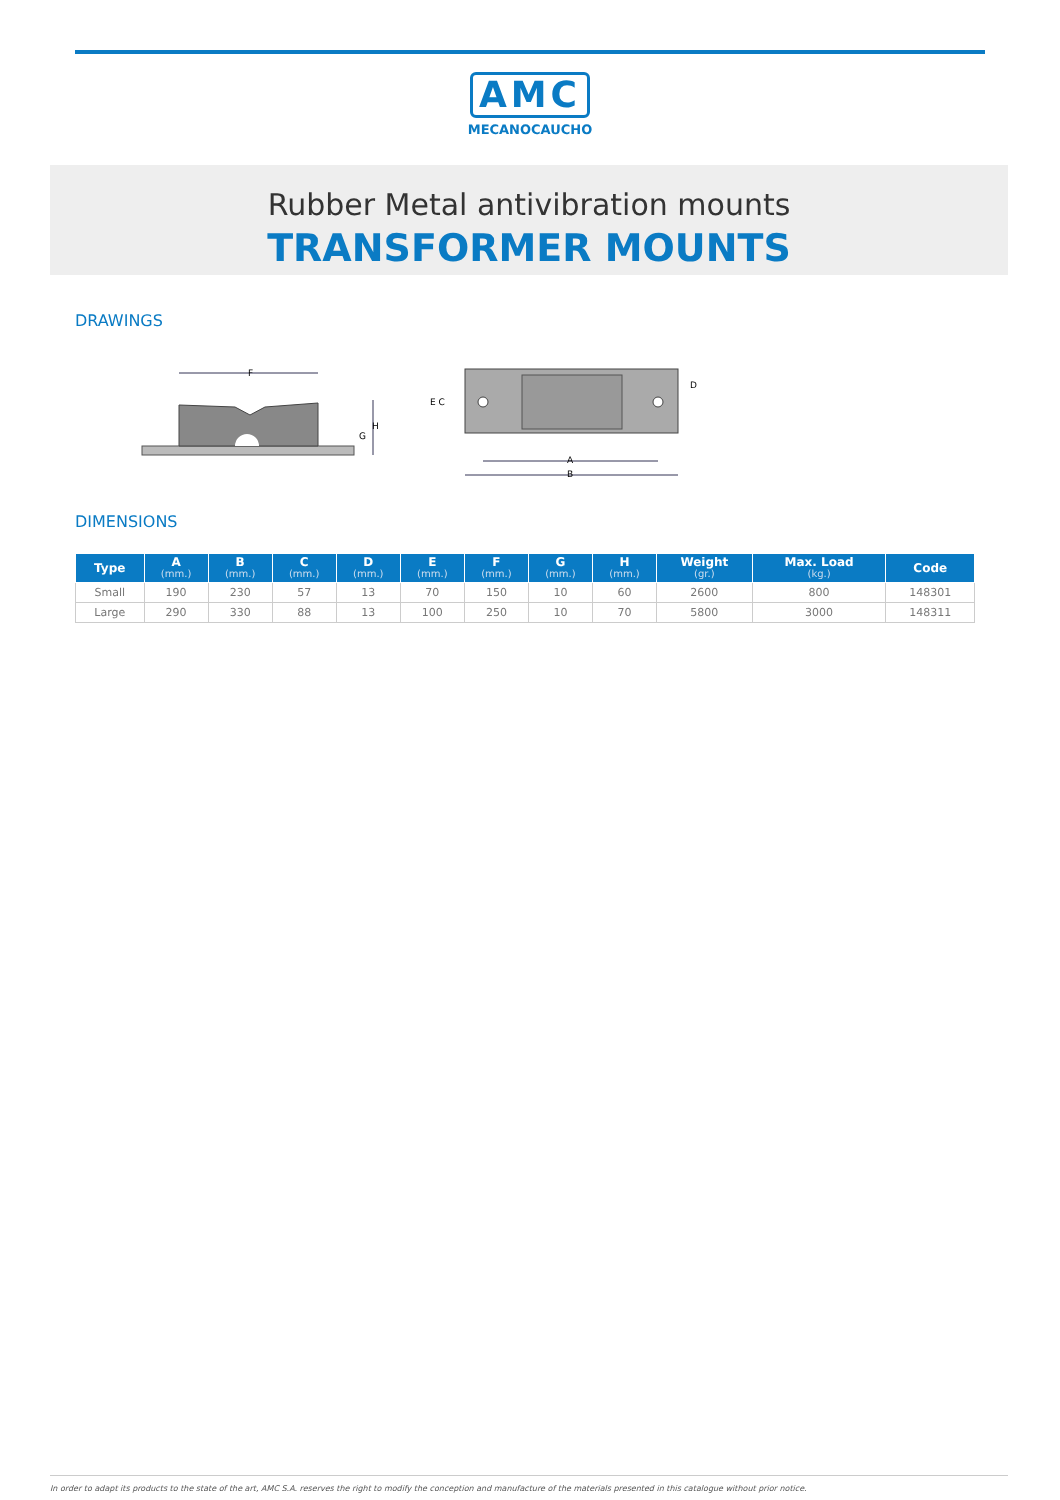AMC
MECANOCAUCHO
Rubber Metal antivibration mounts
TRANSFORMER MOUNTS
DRAWINGS
F
H
G
E C
D
A
B
DIMENSIONS
| Type | A (mm.) | B (mm.) | C (mm.) | D (mm.) | E (mm.) | F (mm.) | G (mm.) | H (mm.) | Weight (gr.) | Max. Load (kg.) | Code |
| --- | --- | --- | --- | --- | --- | --- | --- | --- | --- | --- | --- |
| Small | 190 | 230 | 57 | 13 | 70 | 150 | 10 | 60 | 2600 | 800 | 148301 |
| Large | 290 | 330 | 88 | 13 | 100 | 250 | 10 | 70 | 5800 | 3000 | 148311 |
In order to adapt its products to the state of the art, AMC S.A. reserves the right to modify the conception and manufacture of the materials presented in this catalogue without prior notice.